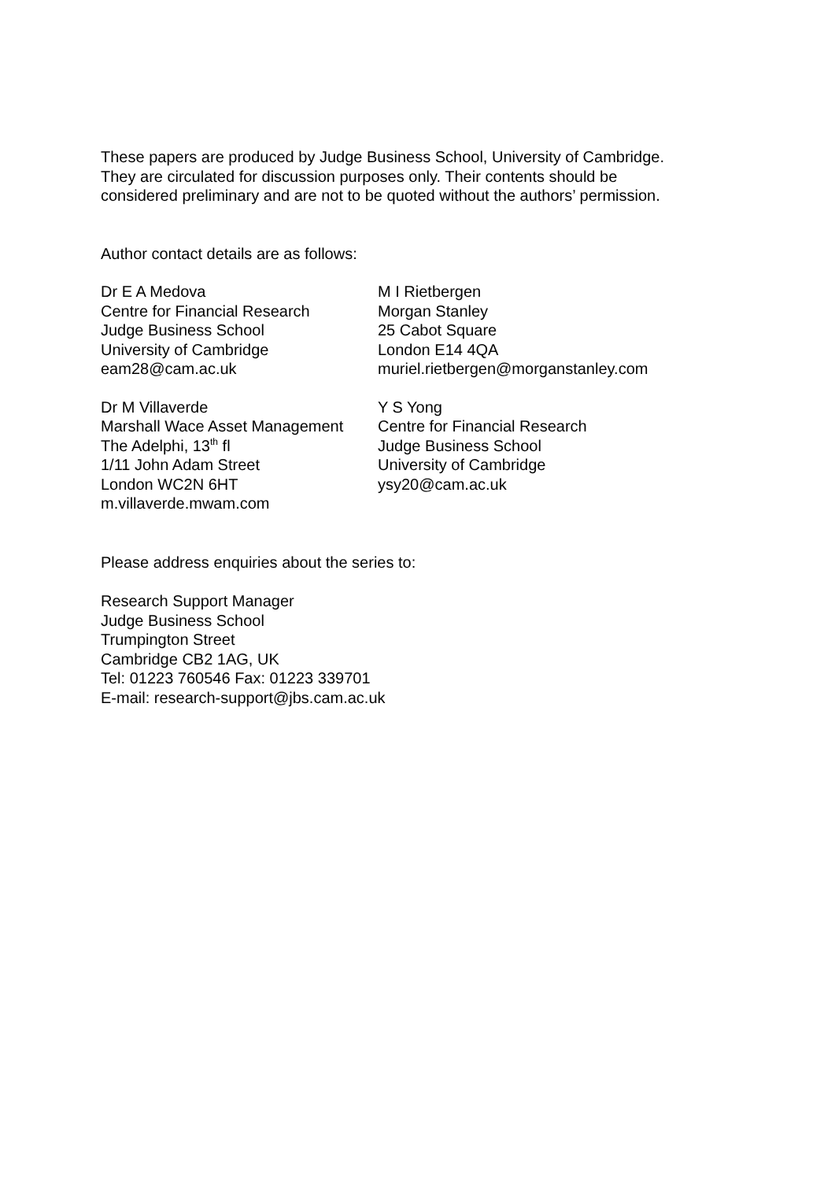These papers are produced by Judge Business School, University of Cambridge.
They are circulated for discussion purposes only. Their contents should be
considered preliminary and are not to be quoted without the authors’ permission.
Author contact details are as follows:
Dr E A Medova
Centre for Financial Research
Judge Business School
University of Cambridge
eam28@cam.ac.uk
M I Rietbergen
Morgan Stanley
25 Cabot Square
London E14 4QA
muriel.rietbergen@morganstanley.com
Dr M Villaverde
Marshall Wace Asset Management
The Adelphi, 13<sup>th</sup> fl
1/11 John Adam Street
London WC2N 6HT
m.villaverde.mwam.com
Y S Yong
Centre for Financial Research
Judge Business School
University of Cambridge
ysy20@cam.ac.uk
Please address enquiries about the series to:
Research Support Manager
Judge Business School
Trumpington Street
Cambridge CB2 1AG, UK
Tel: 01223 760546 Fax: 01223 339701
E-mail: research-support@jbs.cam.ac.uk